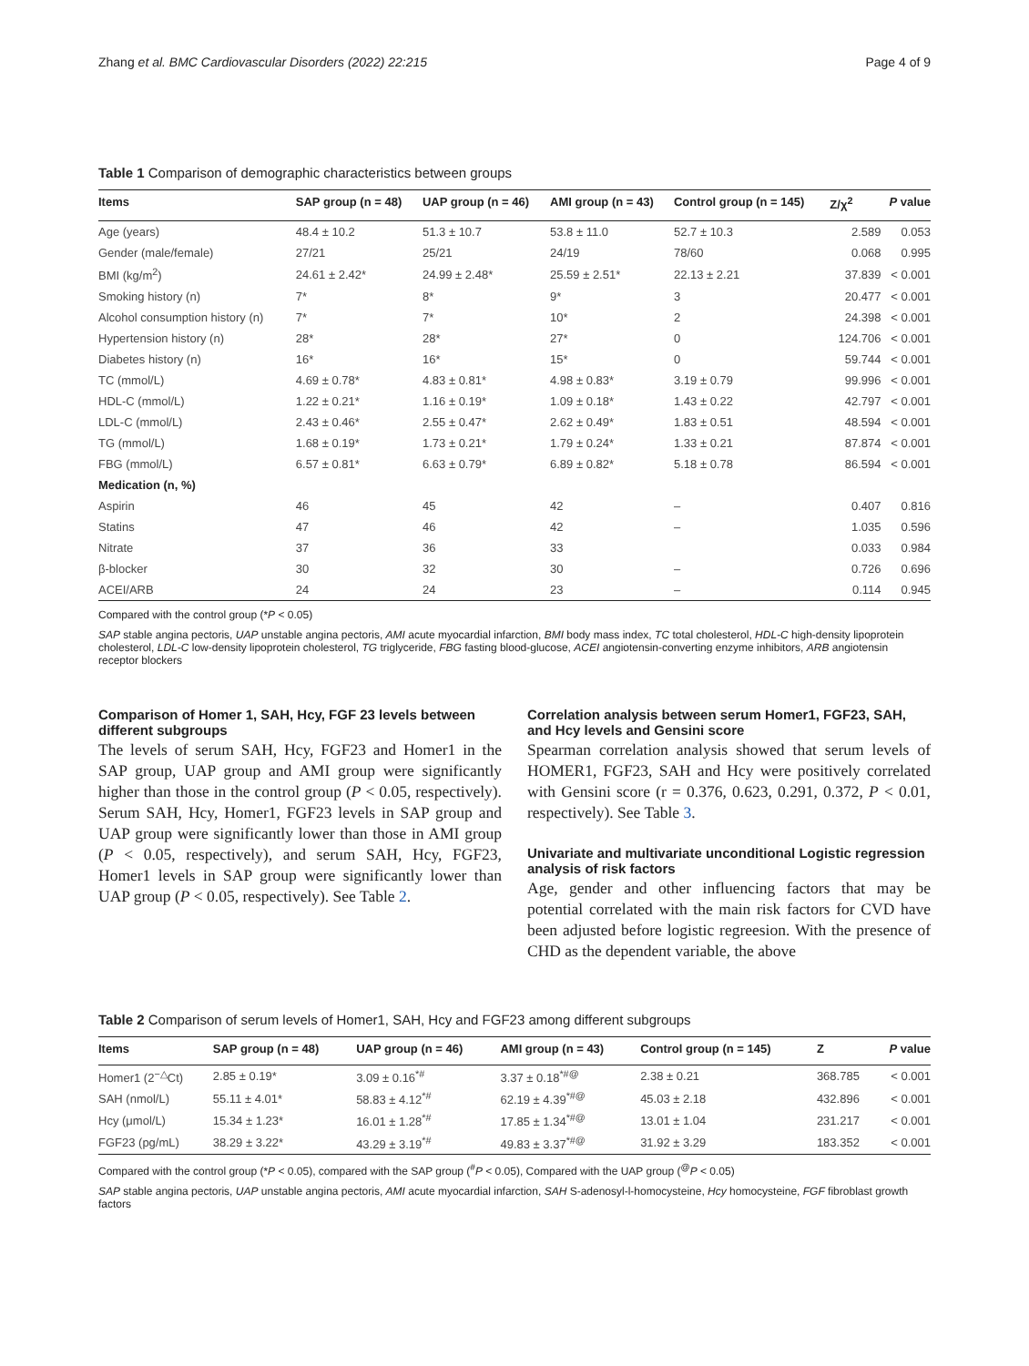Zhang et al. BMC Cardiovascular Disorders (2022) 22:215 Page 4 of 9
Table 1 Comparison of demographic characteristics between groups
| Items | SAP group (n = 48) | UAP group (n = 46) | AMI group (n = 43) | Control group (n = 145) | Z/χ<sup>2</sup> | P value |
| --- | --- | --- | --- | --- | --- | --- |
| Age (years) | 48.4 ± 10.2 | 51.3 ± 10.7 | 53.8 ± 11.0 | 52.7 ± 10.3 | 2.589 | 0.053 |
| Gender (male/female) | 27/21 | 25/21 | 24/19 | 78/60 | 0.068 | 0.995 |
| BMI (kg/m<sup>2</sup>) | 24.61 ± 2.42* | 24.99 ± 2.48* | 25.59 ± 2.51* | 22.13 ± 2.21 | 37.839 | < 0.001 |
| Smoking history (n) | 7* | 8* | 9* | 3 | 20.477 | < 0.001 |
| Alcohol consumption history (n) | 7* | 7* | 10* | 2 | 24.398 | < 0.001 |
| Hypertension history (n) | 28* | 28* | 27* | 0 | 124.706 | < 0.001 |
| Diabetes history (n) | 16* | 16* | 15* | 0 | 59.744 | < 0.001 |
| TC (mmol/L) | 4.69 ± 0.78* | 4.83 ± 0.81* | 4.98 ± 0.83* | 3.19 ± 0.79 | 99.996 | < 0.001 |
| HDL-C (mmol/L) | 1.22 ± 0.21* | 1.16 ± 0.19* | 1.09 ± 0.18* | 1.43 ± 0.22 | 42.797 | < 0.001 |
| LDL-C (mmol/L) | 2.43 ± 0.46* | 2.55 ± 0.47* | 2.62 ± 0.49* | 1.83 ± 0.51 | 48.594 | < 0.001 |
| TG (mmol/L) | 1.68 ± 0.19* | 1.73 ± 0.21* | 1.79 ± 0.24* | 1.33 ± 0.21 | 87.874 | < 0.001 |
| FBG (mmol/L) | 6.57 ± 0.81* | 6.63 ± 0.79* | 6.89 ± 0.82* | 5.18 ± 0.78 | 86.594 | < 0.001 |
| Medication (n, %) | | | | | | |
| Aspirin | 46 | 45 | 42 | – | 0.407 | 0.816 |
| Statins | 47 | 46 | 42 | – | 1.035 | 0.596 |
| Nitrate | 37 | 36 | 33 | | 0.033 | 0.984 |
| β-blocker | 30 | 32 | 30 | – | 0.726 | 0.696 |
| ACEI/ARB | 24 | 24 | 23 | – | 0.114 | 0.945 |
Compared with the control group (*P < 0.05)
SAP stable angina pectoris, UAP unstable angina pectoris, AMI acute myocardial infarction, BMI body mass index, TC total cholesterol, HDL-C high-density lipoprotein cholesterol, LDL-C low-density lipoprotein cholesterol, TG triglyceride, FBG fasting blood-glucose, ACEI angiotensin-converting enzyme inhibitors, ARB angiotensin receptor blockers
Comparison of Homer 1, SAH, Hcy, FGF 23 levels between different subgroups
The levels of serum SAH, Hcy, FGF23 and Homer1 in the SAP group, UAP group and AMI group were significantly higher than those in the control group (P < 0.05, respectively). Serum SAH, Hcy, Homer1, FGF23 levels in SAP group and UAP group were significantly lower than those in AMI group (P < 0.05, respectively), and serum SAH, Hcy, FGF23, Homer1 levels in SAP group were significantly lower than UAP group (P < 0.05, respectively). See Table 2.
Correlation analysis between serum Homer1, FGF23, SAH, and Hcy levels and Gensini score
Spearman correlation analysis showed that serum levels of HOMER1, FGF23, SAH and Hcy were positively correlated with Gensini score (r = 0.376, 0.623, 0.291, 0.372, P < 0.01, respectively). See Table 3.
Univariate and multivariate unconditional Logistic regression analysis of risk factors
Age, gender and other influencing factors that may be potential correlated with the main risk factors for CVD have been adjusted before logistic regreesion. With the presence of CHD as the dependent variable, the above
Table 2 Comparison of serum levels of Homer1, SAH, Hcy and FGF23 among different subgroups
| Items | SAP group (n = 48) | UAP group (n = 46) | AMI group (n = 43) | Control group (n = 145) | Z | P value |
| --- | --- | --- | --- | --- | --- | --- |
| Homer1 (2<sup>−△</sup>Ct) | 2.85 ± 0.19* | 3.09 ± 0.16<sup>*#</sup> | 3.37 ± 0.18<sup>*#@</sup> | 2.38 ± 0.21 | 368.785 | < 0.001 |
| SAH (nmol/L) | 55.11 ± 4.01* | 58.83 ± 4.12<sup>*#</sup> | 62.19 ± 4.39<sup>*#@</sup> | 45.03 ± 2.18 | 432.896 | < 0.001 |
| Hcy (μmol/L) | 15.34 ± 1.23* | 16.01 ± 1.28<sup>*#</sup> | 17.85 ± 1.34<sup>*#@</sup> | 13.01 ± 1.04 | 231.217 | < 0.001 |
| FGF23 (pg/mL) | 38.29 ± 3.22* | 43.29 ± 3.19<sup>*#</sup> | 49.83 ± 3.37<sup>*#@</sup> | 31.92 ± 3.29 | 183.352 | < 0.001 |
Compared with the control group (*P < 0.05), compared with the SAP group (<sup>#</sup>P < 0.05), Compared with the UAP group (<sup>@</sup>P < 0.05)
SAP stable angina pectoris, UAP unstable angina pectoris, AMI acute myocardial infarction, SAH S-adenosyl-l-homocysteine, Hcy homocysteine, FGF fibroblast growth factors